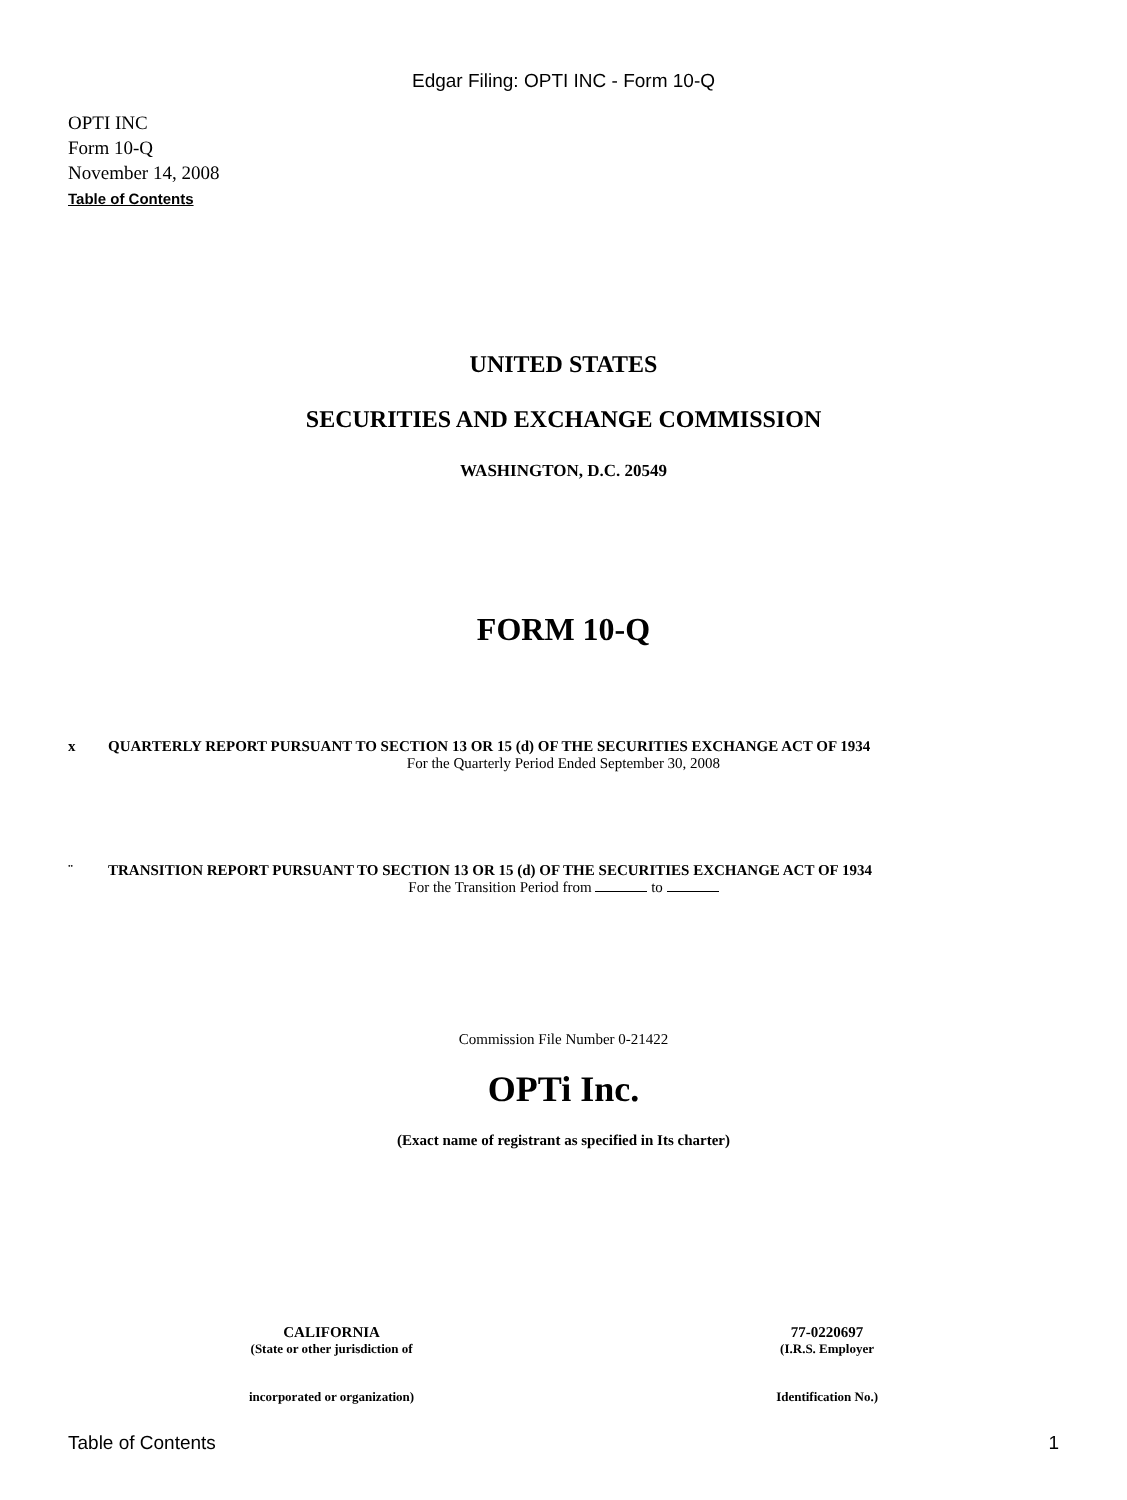Edgar Filing: OPTI INC - Form 10-Q
OPTI INC
Form 10-Q
November 14, 2008
Table of Contents
UNITED STATES
SECURITIES AND EXCHANGE COMMISSION
WASHINGTON, D.C. 20549
FORM 10-Q
x QUARTERLY REPORT PURSUANT TO SECTION 13 OR 15 (d) OF THE SECURITIES EXCHANGE ACT OF 1934
For the Quarterly Period Ended September 30, 2008
¨ TRANSITION REPORT PURSUANT TO SECTION 13 OR 15 (d) OF THE SECURITIES EXCHANGE ACT OF 1934
For the Transition Period from to
Commission File Number 0-21422
OPTi Inc.
(Exact name of registrant as specified in Its charter)
CALIFORNIA
(State or other jurisdiction of
incorporated or organization)
77-0220697
(I.R.S. Employer
Identification No.)
Table of Contents 1